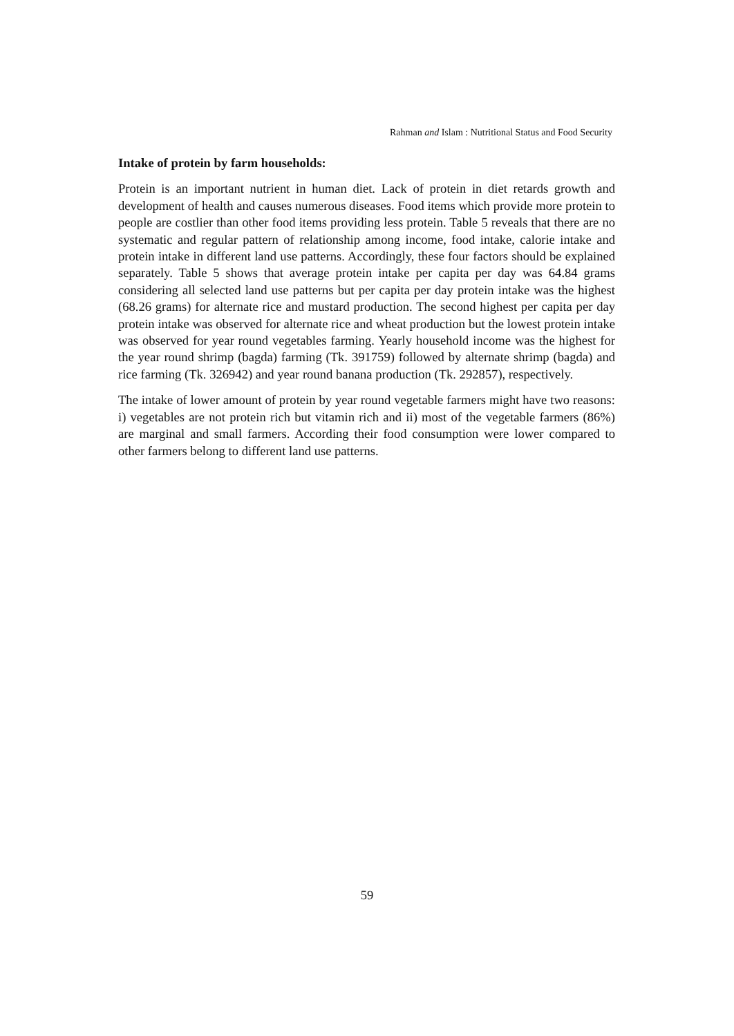Rahman and Islam : Nutritional Status and Food Security
Intake of protein by farm households:
Protein is an important nutrient in human diet. Lack of protein in diet retards growth and development of health and causes numerous diseases. Food items which provide more protein to people are costlier than other food items providing less protein. Table 5 reveals that there are no systematic and regular pattern of relationship among income, food intake, calorie intake and protein intake in different land use patterns. Accordingly, these four factors should be explained separately. Table 5 shows that average protein intake per capita per day was 64.84 grams considering all selected land use patterns but per capita per day protein intake was the highest (68.26 grams) for alternate rice and mustard production. The second highest per capita per day protein intake was observed for alternate rice and wheat production but the lowest protein intake was observed for year round vegetables farming. Yearly household income was the highest for the year round shrimp (bagda) farming (Tk. 391759) followed by alternate shrimp (bagda) and rice farming (Tk. 326942) and year round banana production (Tk. 292857), respectively.
The intake of lower amount of protein by year round vegetable farmers might have two reasons: i) vegetables are not protein rich but vitamin rich and ii) most of the vegetable farmers (86%) are marginal and small farmers. According their food consumption were lower compared to other farmers belong to different land use patterns.
59